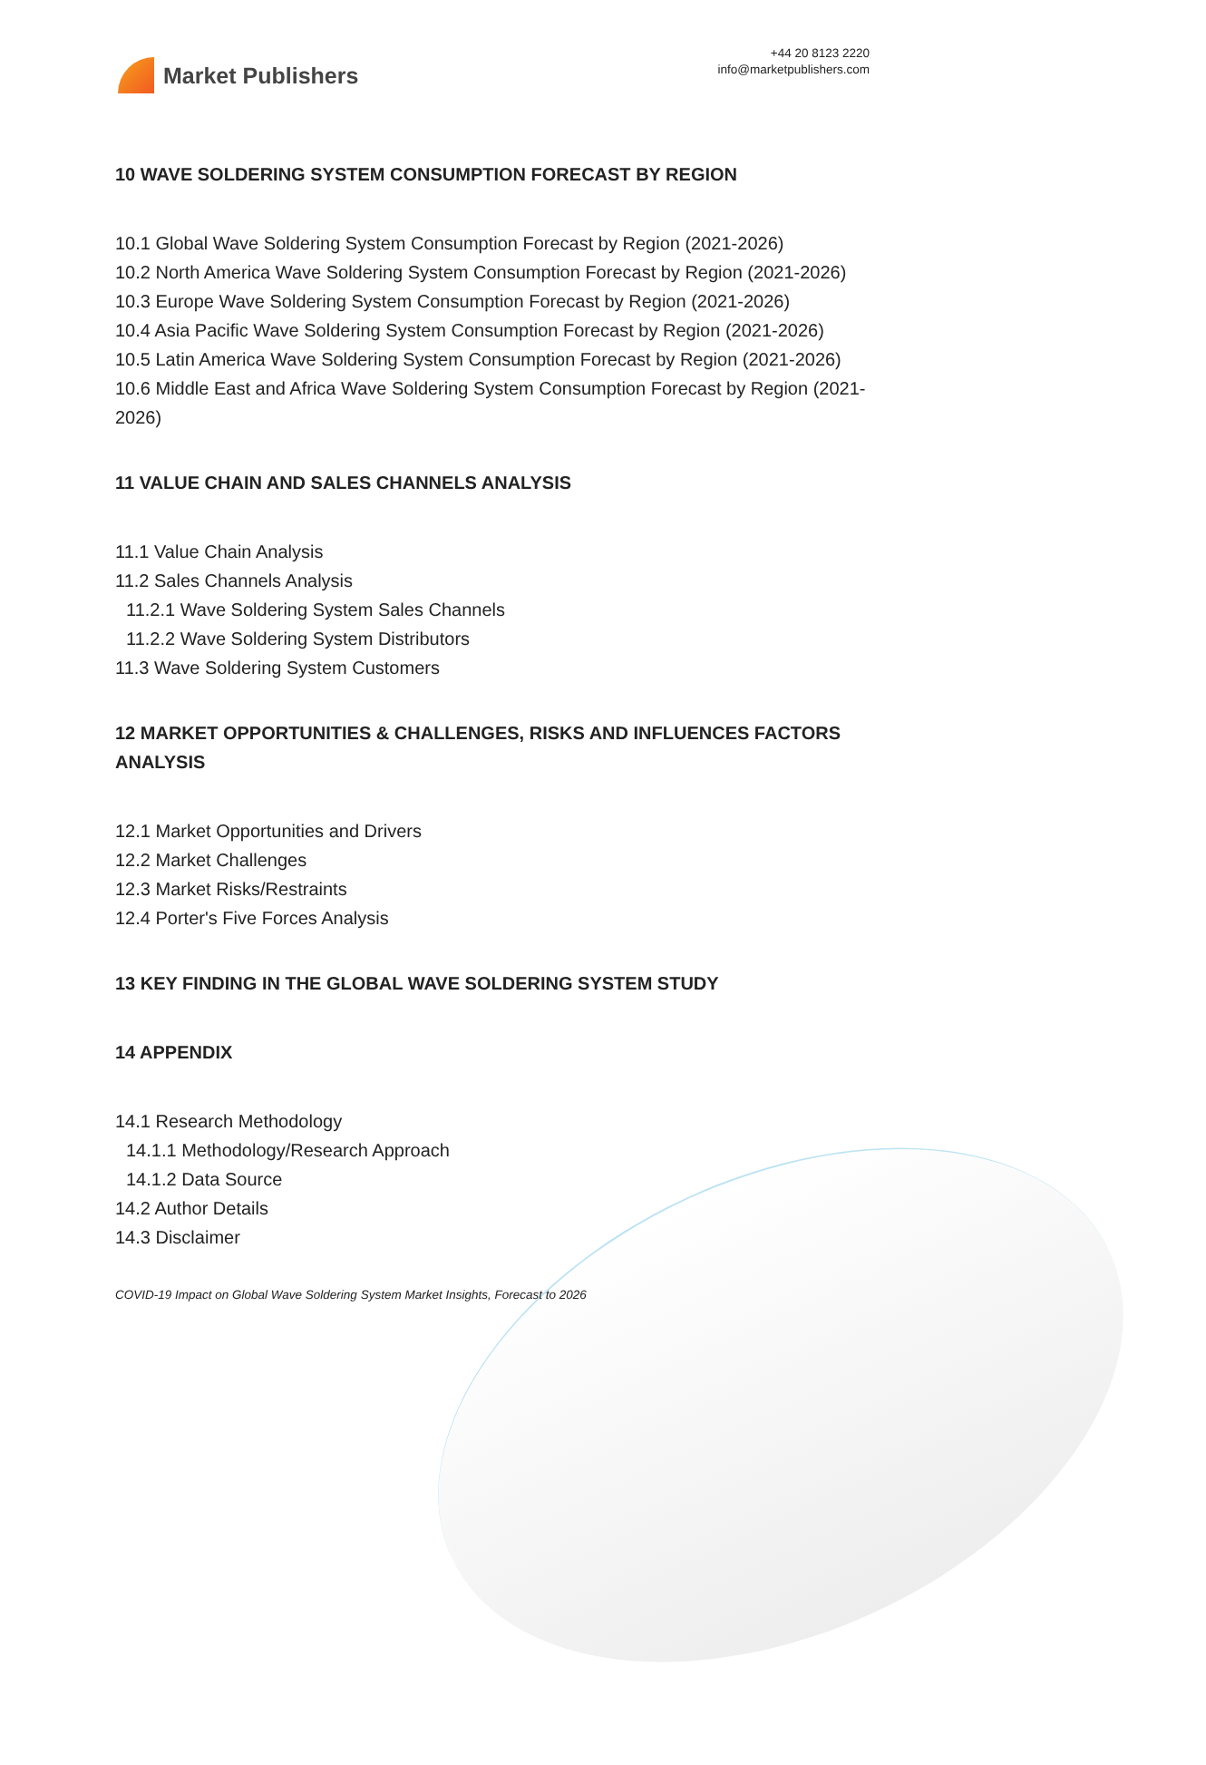Market Publishers
+44 20 8123 2220
info@marketpublishers.com
10 WAVE SOLDERING SYSTEM CONSUMPTION FORECAST BY REGION
10.1 Global Wave Soldering System Consumption Forecast by Region (2021-2026)
10.2 North America Wave Soldering System Consumption Forecast by Region (2021-2026)
10.3 Europe Wave Soldering System Consumption Forecast by Region (2021-2026)
10.4 Asia Pacific Wave Soldering System Consumption Forecast by Region (2021-2026)
10.5 Latin America Wave Soldering System Consumption Forecast by Region (2021-2026)
10.6 Middle East and Africa Wave Soldering System Consumption Forecast by Region (2021-2026)
11 VALUE CHAIN AND SALES CHANNELS ANALYSIS
11.1 Value Chain Analysis
11.2 Sales Channels Analysis
11.2.1 Wave Soldering System Sales Channels
11.2.2 Wave Soldering System Distributors
11.3 Wave Soldering System Customers
12 MARKET OPPORTUNITIES & CHALLENGES, RISKS AND INFLUENCES FACTORS ANALYSIS
12.1 Market Opportunities and Drivers
12.2 Market Challenges
12.3 Market Risks/Restraints
12.4 Porter's Five Forces Analysis
13 KEY FINDING IN THE GLOBAL WAVE SOLDERING SYSTEM STUDY
14 APPENDIX
14.1 Research Methodology
14.1.1 Methodology/Research Approach
14.1.2 Data Source
14.2 Author Details
14.3 Disclaimer
COVID-19 Impact on Global Wave Soldering System Market Insights, Forecast to 2026